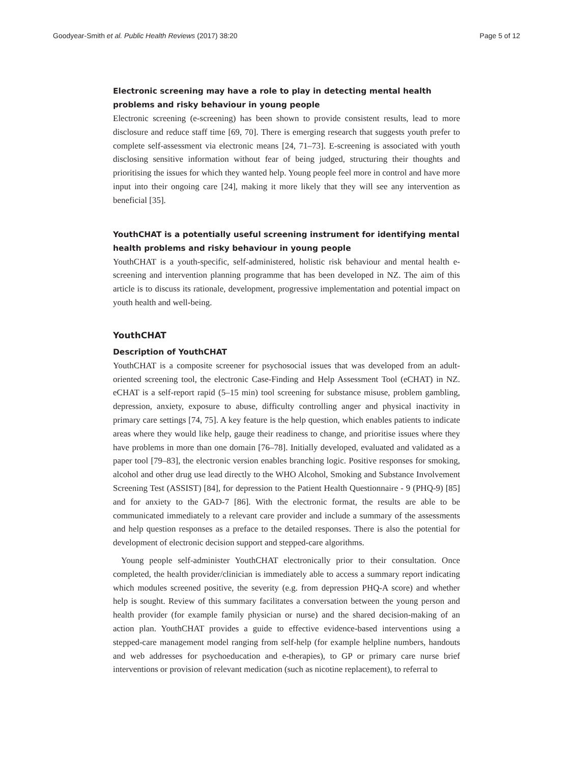Goodyear-Smith et al. Public Health Reviews (2017) 38:20 Page 5 of 12
Electronic screening may have a role to play in detecting mental health problems and risky behaviour in young people
Electronic screening (e-screening) has been shown to provide consistent results, lead to more disclosure and reduce staff time [69, 70]. There is emerging research that suggests youth prefer to complete self-assessment via electronic means [24, 71–73]. E-screening is associated with youth disclosing sensitive information without fear of being judged, structuring their thoughts and prioritising the issues for which they wanted help. Young people feel more in control and have more input into their ongoing care [24], making it more likely that they will see any intervention as beneficial [35].
YouthCHAT is a potentially useful screening instrument for identifying mental health problems and risky behaviour in young people
YouthCHAT is a youth-specific, self-administered, holistic risk behaviour and mental health e-screening and intervention planning programme that has been developed in NZ. The aim of this article is to discuss its rationale, development, progressive implementation and potential impact on youth health and well-being.
YouthCHAT
Description of YouthCHAT
YouthCHAT is a composite screener for psychosocial issues that was developed from an adult-oriented screening tool, the electronic Case-Finding and Help Assessment Tool (eCHAT) in NZ. eCHAT is a self-report rapid (5–15 min) tool screening for substance misuse, problem gambling, depression, anxiety, exposure to abuse, difficulty controlling anger and physical inactivity in primary care settings [74, 75]. A key feature is the help question, which enables patients to indicate areas where they would like help, gauge their readiness to change, and prioritise issues where they have problems in more than one domain [76–78]. Initially developed, evaluated and validated as a paper tool [79–83], the electronic version enables branching logic. Positive responses for smoking, alcohol and other drug use lead directly to the WHO Alcohol, Smoking and Substance Involvement Screening Test (ASSIST) [84], for depression to the Patient Health Questionnaire - 9 (PHQ-9) [85] and for anxiety to the GAD-7 [86]. With the electronic format, the results are able to be communicated immediately to a relevant care provider and include a summary of the assessments and help question responses as a preface to the detailed responses. There is also the potential for development of electronic decision support and stepped-care algorithms.
Young people self-administer YouthCHAT electronically prior to their consultation. Once completed, the health provider/clinician is immediately able to access a summary report indicating which modules screened positive, the severity (e.g. from depression PHQ-A score) and whether help is sought. Review of this summary facilitates a conversation between the young person and health provider (for example family physician or nurse) and the shared decision-making of an action plan. YouthCHAT provides a guide to effective evidence-based interventions using a stepped-care management model ranging from self-help (for example helpline numbers, handouts and web addresses for psychoeducation and e-therapies), to GP or primary care nurse brief interventions or provision of relevant medication (such as nicotine replacement), to referral to